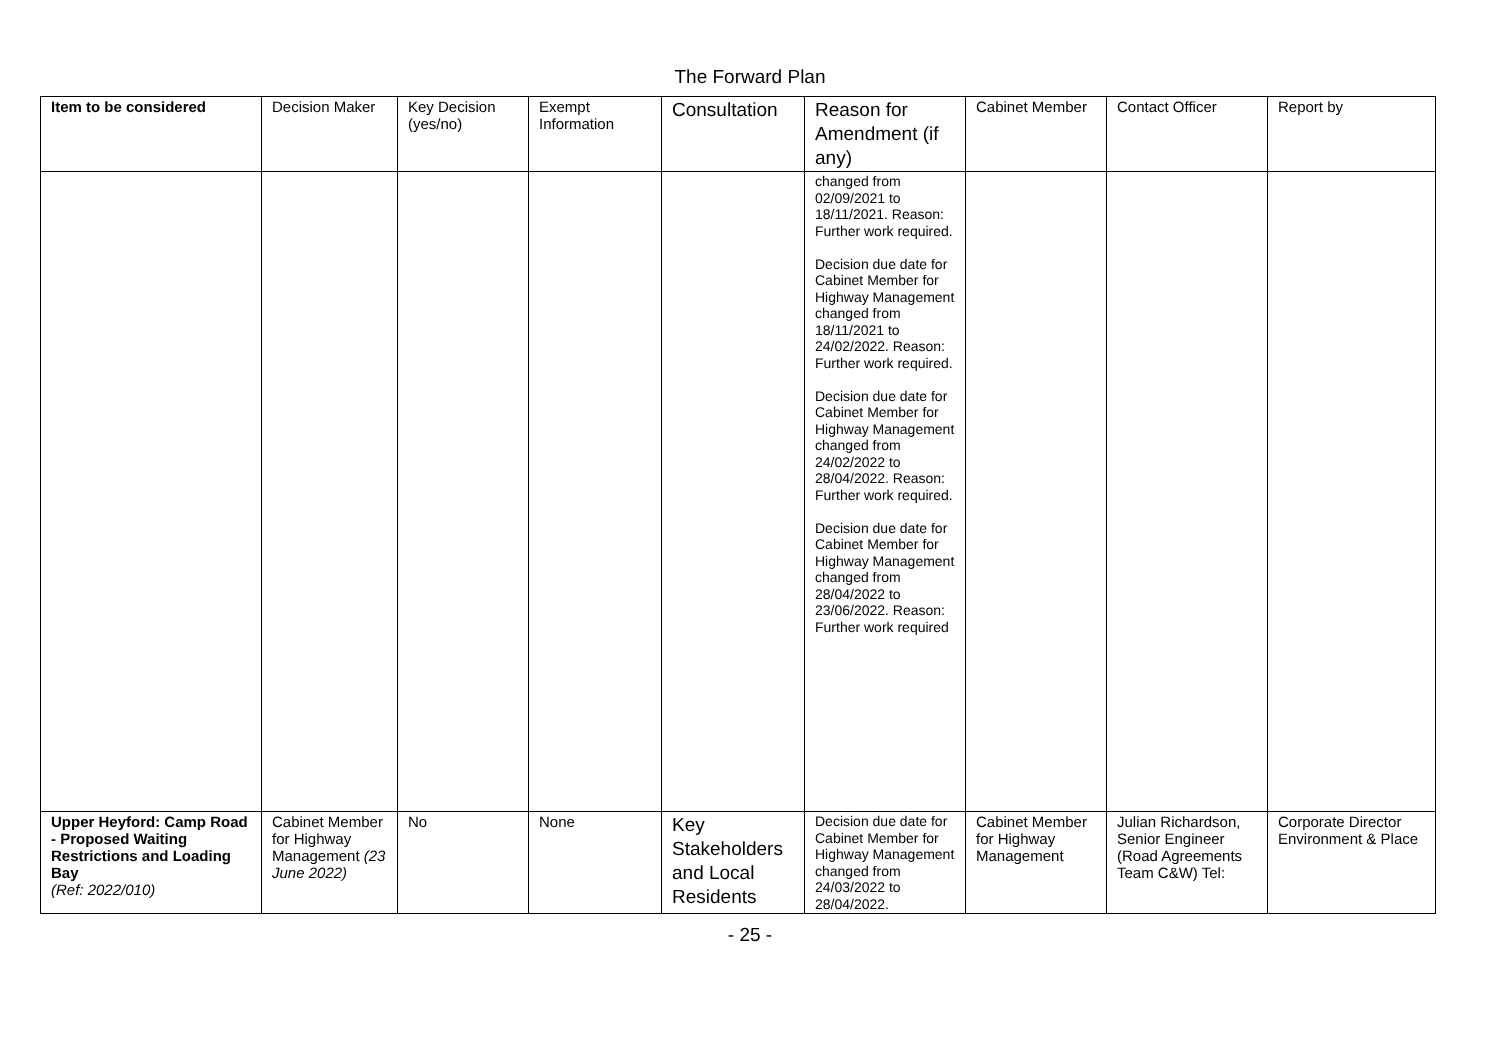The Forward Plan
| Item to be considered | Decision Maker | Key Decision (yes/no) | Exempt Information | Consultation | Reason for Amendment (if any) | Cabinet Member | Contact Officer | Report by |
| --- | --- | --- | --- | --- | --- | --- | --- | --- |
| | | | | | changed from 02/09/2021 to 18/11/2021. Reason: Further work required. Decision due date for Cabinet Member for Highway Management changed from 18/11/2021 to 24/02/2022. Reason: Further work required. Decision due date for Cabinet Member for Highway Management changed from 24/02/2022 to 28/04/2022. Reason: Further work required. Decision due date for Cabinet Member for Highway Management changed from 28/04/2022 to 23/06/2022. Reason: Further work required | | | |
| Upper Heyford: Camp Road - Proposed Waiting Restrictions and Loading Bay (Ref: 2022/010) | Cabinet Member for Highway Management (23 June 2022) | No | None | Key Stakeholders and Local Residents | Decision due date for Cabinet Member for Highway Management changed from 24/03/2022 to 28/04/2022. | Cabinet Member for Highway Management | Julian Richardson, Senior Engineer (Road Agreements Team C&W) Tel: | Corporate Director Environment & Place |
- 25 -